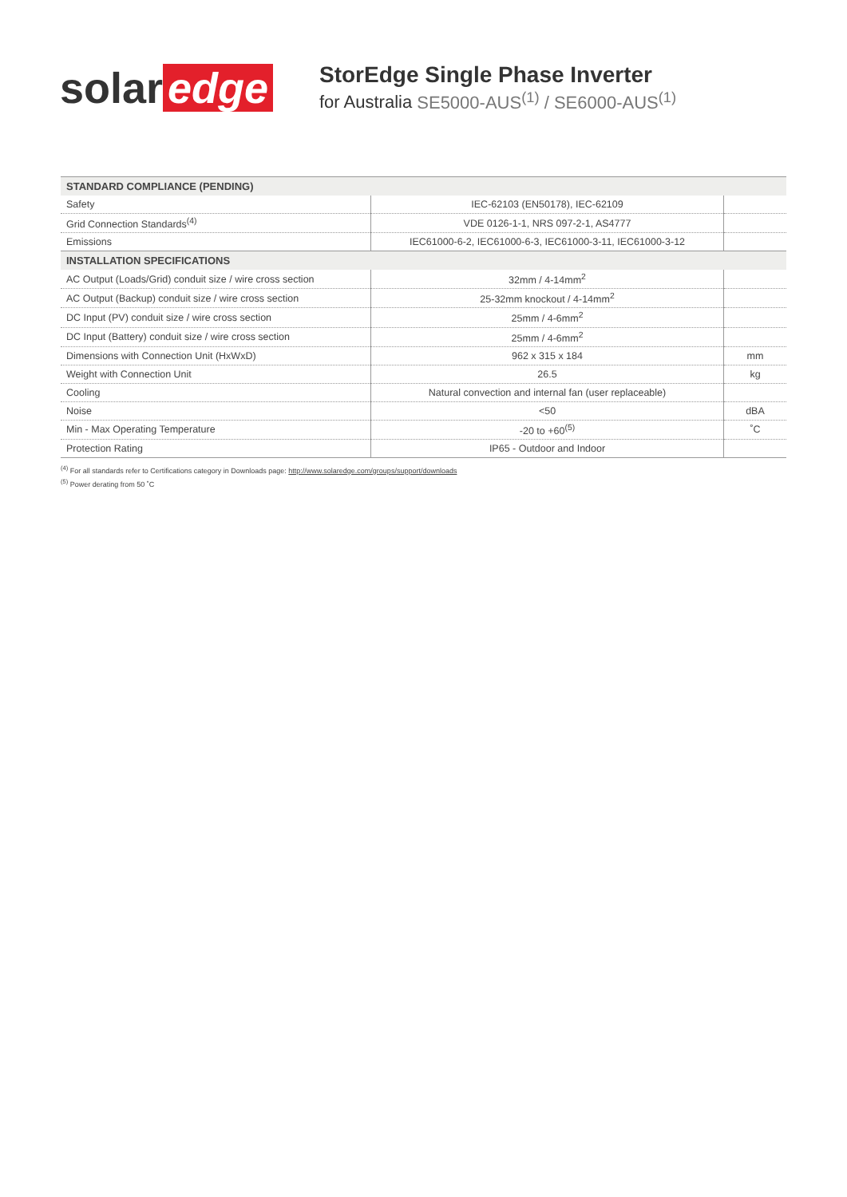solar edge
StorEdge Single Phase Inverter
for Australia SE5000-AUS<sup>(1)</sup> / SE6000-AUS<sup>(1)</sup>
| STANDARD COMPLIANCE (PENDING) | | |
| --- | --- | --- |
| Safety | IEC-62103 (EN50178), IEC-62109 | |
| Grid Connection Standards<sup>(4)</sup> | VDE 0126-1-1, NRS 097-2-1, AS4777 | |
| Emissions | IEC61000-6-2, IEC61000-6-3, IEC61000-3-11, IEC61000-3-12 | |
| INSTALLATION SPECIFICATIONS | | |
| AC Output (Loads/Grid) conduit size / wire cross section | 32mm / 4-14mm<sup>2</sup> | |
| AC Output (Backup) conduit size / wire cross section | 25-32mm knockout / 4-14mm<sup>2</sup> | |
| DC Input (PV) conduit size / wire cross section | 25mm / 4-6mm<sup>2</sup> | |
| DC Input (Battery) conduit size / wire cross section | 25mm / 4-6mm<sup>2</sup> | |
| Dimensions with Connection Unit (HxWxD) | 962 x 315 x 184 | mm |
| Weight with Connection Unit | 26.5 | kg |
| Cooling | Natural convection and internal fan (user replaceable) | |
| Noise | <50 | dBA |
| Min - Max Operating Temperature | -20 to +60<sup>(5)</sup> | ˚C |
| Protection Rating | IP65 - Outdoor and Indoor | |
<sup>(4)</sup> For all standards refer to Certifications category in Downloads page: http://www.solaredge.com/groups/support/downloads
<sup>(5)</sup> Power derating from 50 ˚C